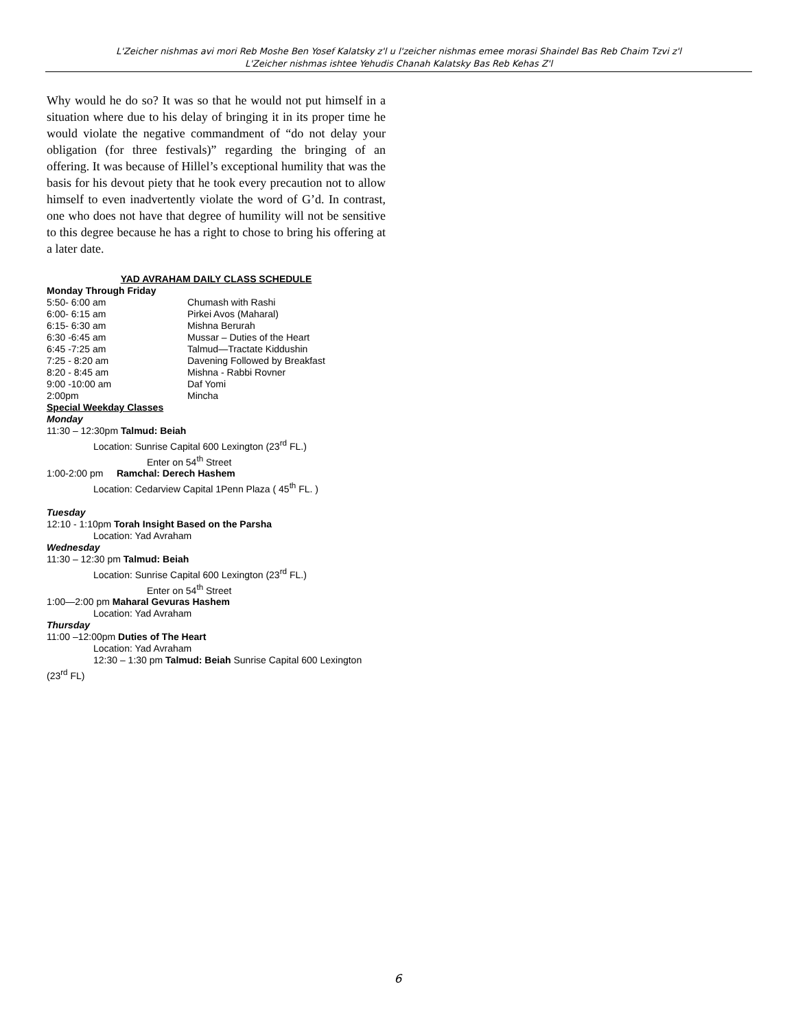L'Zeicher nishmas avi mori Reb Moshe Ben Yosef Kalatsky z'l u l'zeicher nishmas emee morasi Shaindel Bas Reb Chaim Tzvi z'l
L'Zeicher nishmas ishtee Yehudis Chanah Kalatsky Bas Reb Kehas Z'l
Why would he do so? It was so that he would not put himself in a situation where due to his delay of bringing it in its proper time he would violate the negative commandment of “do not delay your obligation (for three festivals)” regarding the bringing of an offering. It was because of Hillel’s exceptional humility that was the basis for his devout piety that he took every precaution not to allow himself to even inadvertently violate the word of G’d. In contrast, one who does not have that degree of humility will not be sensitive to this degree because he has a right to chose to bring his offering at a later date.
YAD AVRAHAM DAILY CLASS SCHEDULE
Monday Through Friday
| 5:50- 6:00 am | Chumash with Rashi |
| 6:00- 6:15 am | Pirkei Avos (Maharal) |
| 6:15- 6:30 am | Mishna Berurah |
| 6:30 -6:45 am | Mussar – Duties of the Heart |
| 6:45 -7:25 am | Talmud—Tractate Kiddushin |
| 7:25 - 8:20 am | Davening Followed by Breakfast |
| 8:20 - 8:45 am | Mishna - Rabbi Rovner |
| 9:00 -10:00 am | Daf Yomi |
| 2:00pm | Mincha |
Special Weekday Classes
Monday
11:30 – 12:30pm Talmud: Beiah
Location: Sunrise Capital 600 Lexington (23<sup>rd</sup> FL.)
Enter on 54<sup>th</sup> Street
1:00-2:00 pm Ramchal: Derech Hashem
Location: Cedarview Capital 1Penn Plaza ( 45<sup>th</sup> FL. )
Tuesday
12:10 - 1:10pm Torah Insight Based on the Parsha
Location: Yad Avraham
Wednesday
11:30 – 12:30 pm Talmud: Beiah
Location: Sunrise Capital 600 Lexington (23<sup>rd</sup> FL.)
Enter on 54<sup>th</sup> Street
1:00—2:00 pm Maharal Gevuras Hashem
Location: Yad Avraham
Thursday
11:00 –12:00pm Duties of The Heart
Location: Yad Avraham
12:30 – 1:30 pm Talmud: Beiah Sunrise Capital 600 Lexington
(23<sup>rd</sup> FL)
6